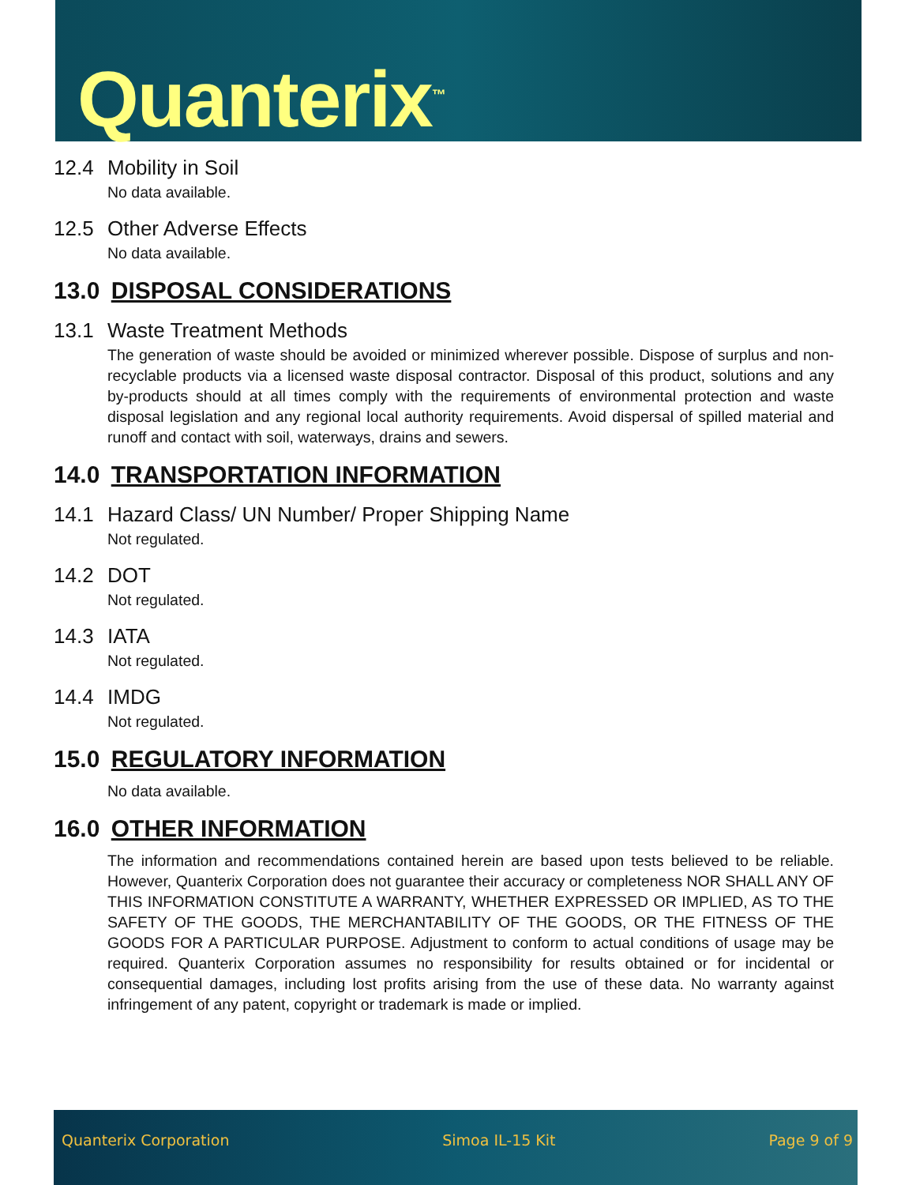Quanterix<sup>™</sup>
12.4 Mobility in Soil
No data available.
12.5 Other Adverse Effects
No data available.
13.0 DISPOSAL CONSIDERATIONS
13.1 Waste Treatment Methods
The generation of waste should be avoided or minimized wherever possible. Dispose of surplus and non-recyclable products via a licensed waste disposal contractor. Disposal of this product, solutions and any by-products should at all times comply with the requirements of environmental protection and waste disposal legislation and any regional local authority requirements. Avoid dispersal of spilled material and runoff and contact with soil, waterways, drains and sewers.
14.0 TRANSPORTATION INFORMATION
14.1 Hazard Class/ UN Number/ Proper Shipping Name
Not regulated.
14.2 DOT
Not regulated.
14.3 IATA
Not regulated.
14.4 IMDG
Not regulated.
15.0 REGULATORY INFORMATION
No data available.
16.0 OTHER INFORMATION
The information and recommendations contained herein are based upon tests believed to be reliable. However, Quanterix Corporation does not guarantee their accuracy or completeness NOR SHALL ANY OF THIS INFORMATION CONSTITUTE A WARRANTY, WHETHER EXPRESSED OR IMPLIED, AS TO THE SAFETY OF THE GOODS, THE MERCHANTABILITY OF THE GOODS, OR THE FITNESS OF THE GOODS FOR A PARTICULAR PURPOSE. Adjustment to conform to actual conditions of usage may be required. Quanterix Corporation assumes no responsibility for results obtained or for incidental or consequential damages, including lost profits arising from the use of these data. No warranty against infringement of any patent, copyright or trademark is made or implied.
Quanterix Corporation Simoa IL-15 Kit Page 9 of 9